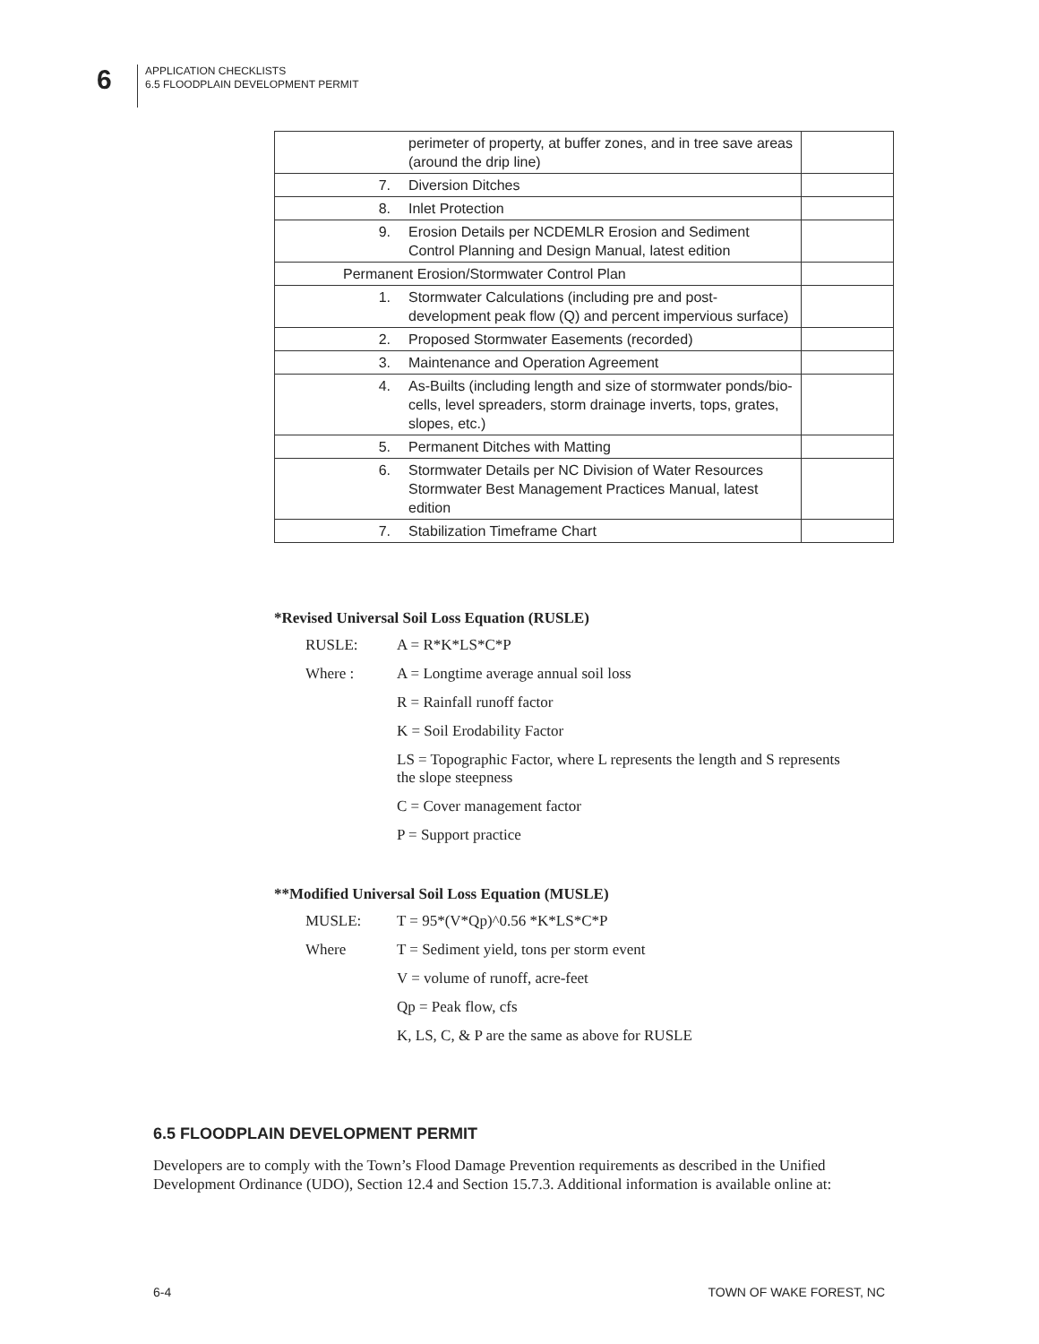6
APPLICATION CHECKLISTS
6.5 FLOODPLAIN DEVELOPMENT PERMIT
| | perimeter of property, at buffer zones, and in tree save areas (around the drip line) | |
| 7. | Diversion Ditches | |
| 8. | Inlet Protection | |
| 9. | Erosion Details per NCDEMLR Erosion and Sediment Control Planning and Design Manual, latest edition | |
| Permanent Erosion/Stormwater Control Plan | | |
| 1. | Stormwater Calculations (including pre and post-development peak flow (Q) and percent impervious surface) | |
| 2. | Proposed Stormwater Easements (recorded) | |
| 3. | Maintenance and Operation Agreement | |
| 4. | As-Builts (including length and size of stormwater ponds/bio-cells, level spreaders, storm drainage inverts, tops, grates, slopes, etc.) | |
| 5. | Permanent Ditches with Matting | |
| 6. | Stormwater Details per NC Division of Water Resources Stormwater Best Management Practices Manual, latest edition | |
| 7. | Stabilization Timeframe Chart | |
*Revised Universal Soil Loss Equation (RUSLE)
RUSLE: A = R*K*LS*C*P
Where : A = Longtime average annual soil loss
R = Rainfall runoff factor
K = Soil Erodability Factor
LS = Topographic Factor, where L represents the length and S represents the slope steepness
C = Cover management factor
P = Support practice
**Modified Universal Soil Loss Equation (MUSLE)
MUSLE: T = 95*(V*Qp)^0.56 *K*LS*C*P
Where T = Sediment yield, tons per storm event
V = volume of runoff, acre-feet
Qp = Peak flow, cfs
K, LS, C, & P are the same as above for RUSLE
6.5 FLOODPLAIN DEVELOPMENT PERMIT
Developers are to comply with the Town’s Flood Damage Prevention requirements as described in the Unified Development Ordinance (UDO), Section 12.4 and Section 15.7.3. Additional information is available online at:
6-4 TOWN OF WAKE FOREST, NC